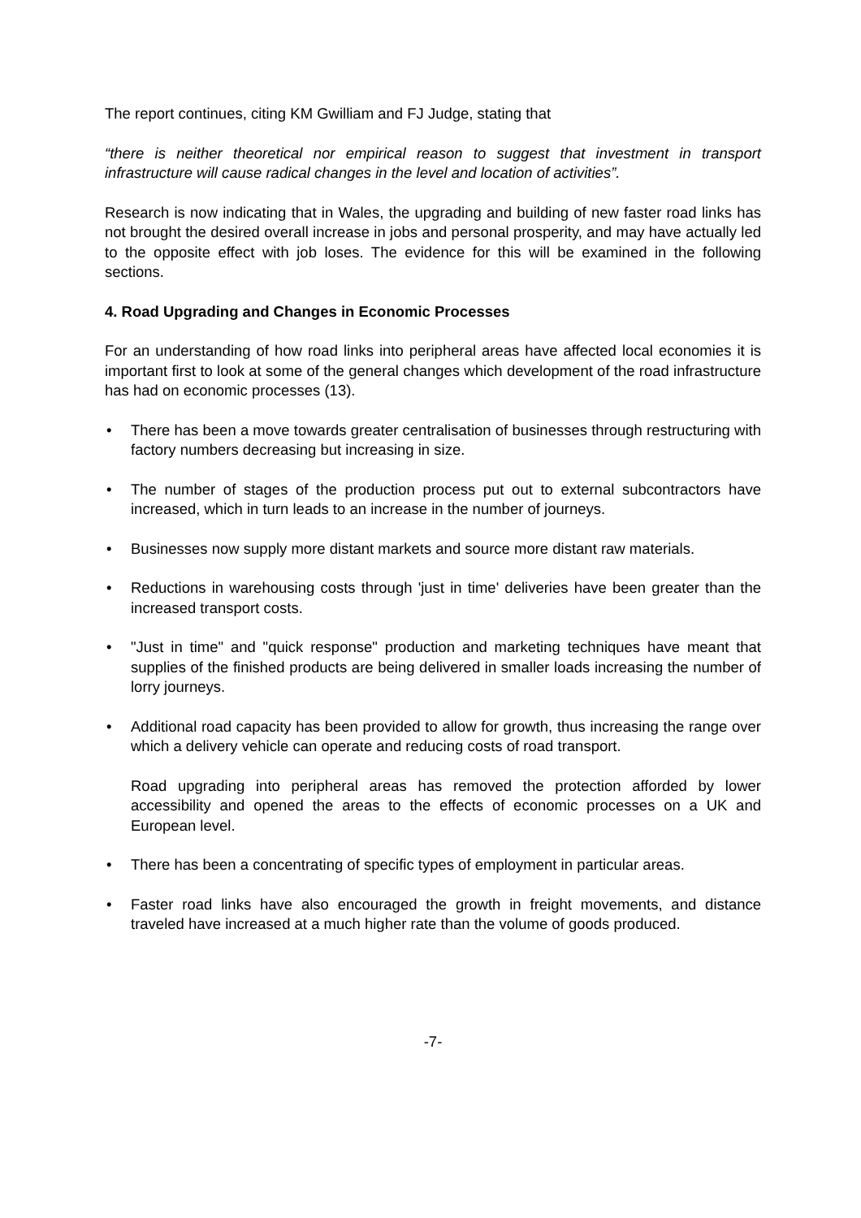The report continues, citing KM Gwilliam and FJ Judge, stating that
“there is neither theoretical nor empirical reason to suggest that investment in transport infrastructure will cause radical changes in the level and location of activities”.
Research is now indicating that in Wales, the upgrading and building of new faster road links has not brought the desired overall increase in jobs and personal prosperity, and may have actually led to the opposite effect with job loses. The evidence for this will be examined in the following sections.
4. Road Upgrading and Changes in Economic Processes
For an understanding of how road links into peripheral areas have affected local economies it is important first to look at some of the general changes which development of the road infrastructure has had on economic processes (13).
• There has been a move towards greater centralisation of businesses through restructuring with factory numbers decreasing but increasing in size.
• The number of stages of the production process put out to external subcontractors have increased, which in turn leads to an increase in the number of journeys.
• Businesses now supply more distant markets and source more distant raw materials.
• Reductions in warehousing costs through 'just in time' deliveries have been greater than the increased transport costs.
• "Just in time" and "quick response" production and marketing techniques have meant that supplies of the finished products are being delivered in smaller loads increasing the number of lorry journeys.
• Additional road capacity has been provided to allow for growth, thus increasing the range over which a delivery vehicle can operate and reducing costs of road transport.
Road upgrading into peripheral areas has removed the protection afforded by lower accessibility and opened the areas to the effects of economic processes on a UK and European level.
• There has been a concentrating of specific types of employment in particular areas.
• Faster road links have also encouraged the growth in freight movements, and distance traveled have increased at a much higher rate than the volume of goods produced.
-7-